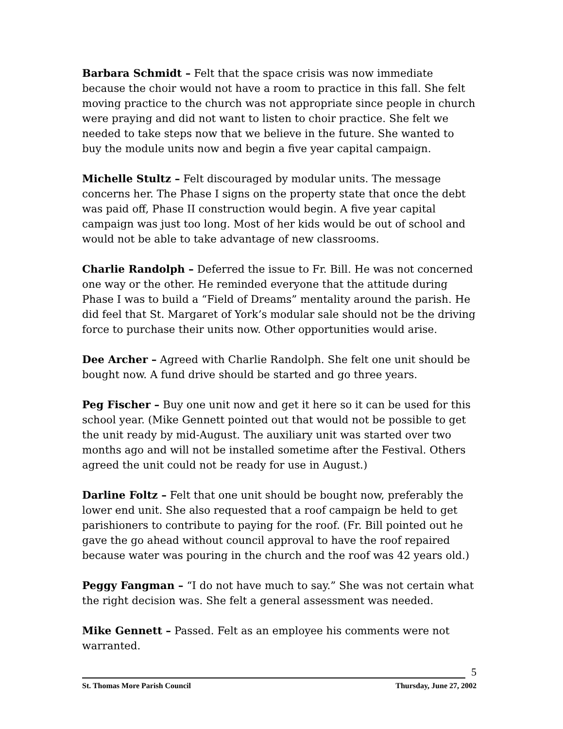Barbara Schmidt – Felt that the space crisis was now immediate because the choir would not have a room to practice in this fall. She felt moving practice to the church was not appropriate since people in church were praying and did not want to listen to choir practice. She felt we needed to take steps now that we believe in the future. She wanted to buy the module units now and begin a five year capital campaign.
Michelle Stultz – Felt discouraged by modular units. The message concerns her. The Phase I signs on the property state that once the debt was paid off, Phase II construction would begin. A five year capital campaign was just too long. Most of her kids would be out of school and would not be able to take advantage of new classrooms.
Charlie Randolph – Deferred the issue to Fr. Bill. He was not concerned one way or the other. He reminded everyone that the attitude during Phase I was to build a “Field of Dreams” mentality around the parish. He did feel that St. Margaret of York’s modular sale should not be the driving force to purchase their units now. Other opportunities would arise.
Dee Archer – Agreed with Charlie Randolph. She felt one unit should be bought now. A fund drive should be started and go three years.
Peg Fischer – Buy one unit now and get it here so it can be used for this school year. (Mike Gennett pointed out that would not be possible to get the unit ready by mid-August. The auxiliary unit was started over two months ago and will not be installed sometime after the Festival. Others agreed the unit could not be ready for use in August.)
Darline Foltz – Felt that one unit should be bought now, preferably the lower end unit. She also requested that a roof campaign be held to get parishioners to contribute to paying for the roof. (Fr. Bill pointed out he gave the go ahead without council approval to have the roof repaired because water was pouring in the church and the roof was 42 years old.)
Peggy Fangman – “I do not have much to say.” She was not certain what the right decision was. She felt a general assessment was needed.
Mike Gennett – Passed. Felt as an employee his comments were not warranted.
5
St. Thomas More Parish Council Thursday, June 27, 2002